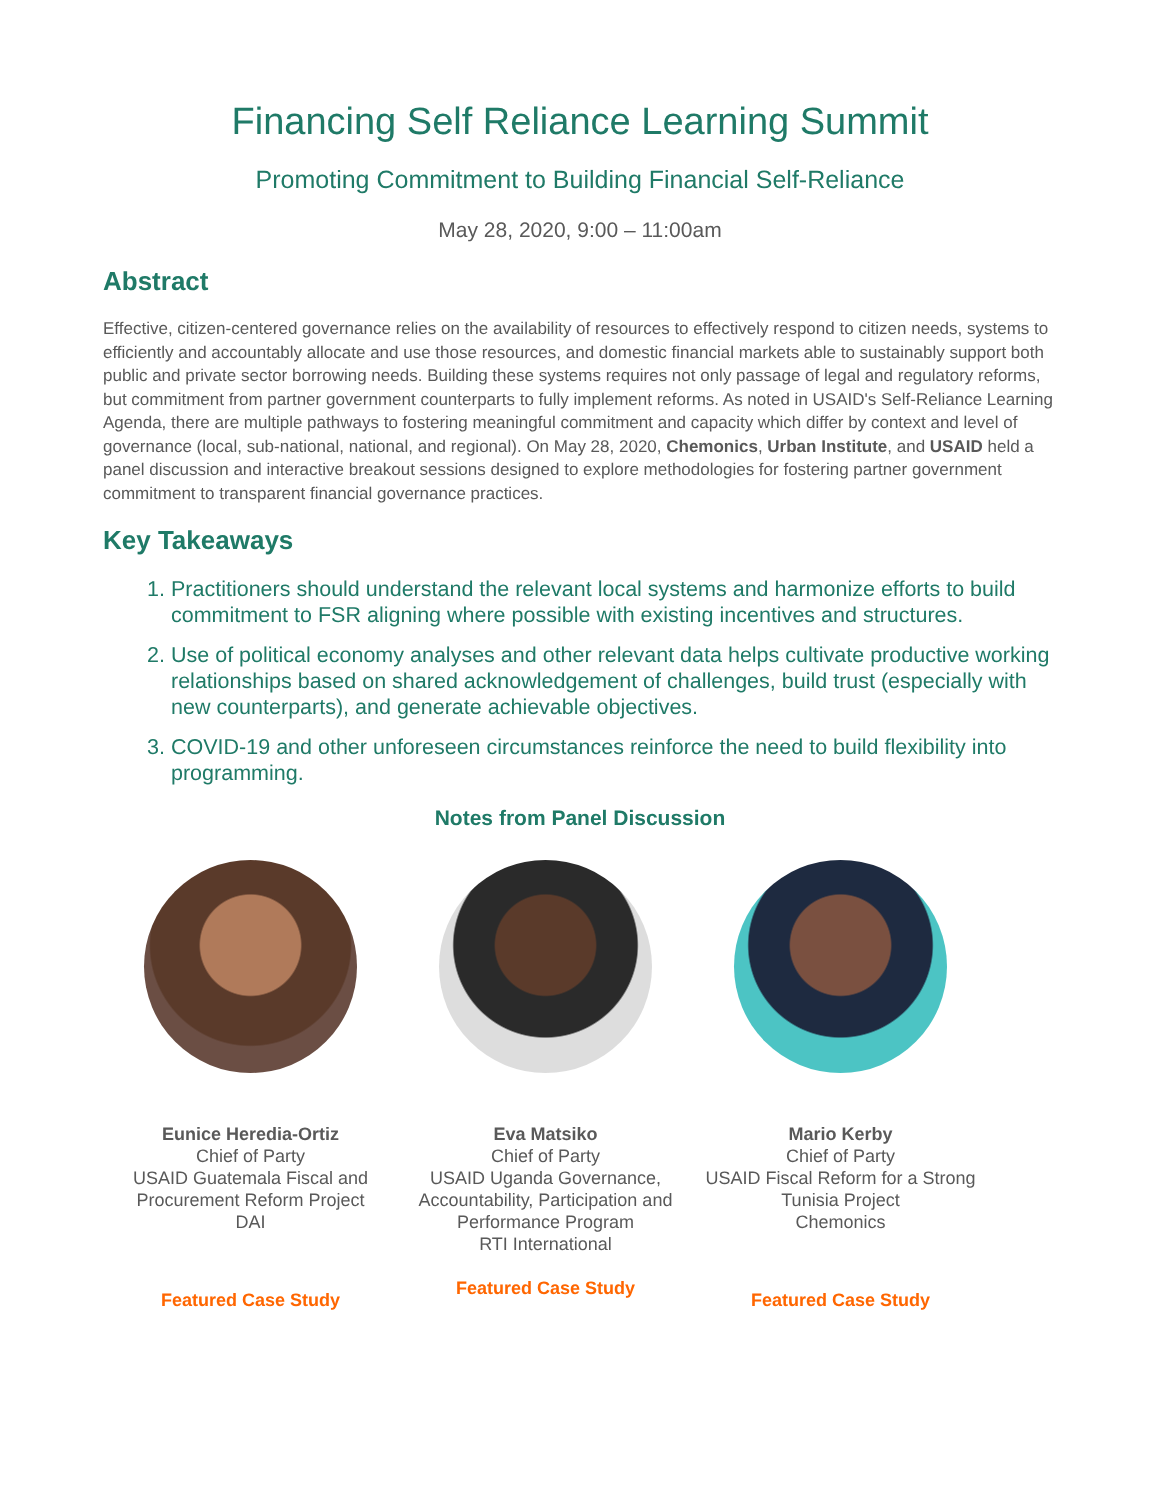Financing Self Reliance Learning Summit
Promoting Commitment to Building Financial Self-Reliance
May 28, 2020, 9:00 – 11:00am
Abstract
Effective, citizen-centered governance relies on the availability of resources to effectively respond to citizen needs, systems to efficiently and accountably allocate and use those resources, and domestic financial markets able to sustainably support both public and private sector borrowing needs. Building these systems requires not only passage of legal and regulatory reforms, but commitment from partner government counterparts to fully implement reforms. As noted in USAID's Self-Reliance Learning Agenda, there are multiple pathways to fostering meaningful commitment and capacity which differ by context and level of governance (local, sub-national, national, and regional). On May 28, 2020, Chemonics, Urban Institute, and USAID held a panel discussion and interactive breakout sessions designed to explore methodologies for fostering partner government commitment to transparent financial governance practices.
Key Takeaways
1. Practitioners should understand the relevant local systems and harmonize efforts to build commitment to FSR aligning where possible with existing incentives and structures.
2. Use of political economy analyses and other relevant data helps cultivate productive working relationships based on shared acknowledgement of challenges, build trust (especially with new counterparts), and generate achievable objectives.
3. COVID-19 and other unforeseen circumstances reinforce the need to build flexibility into programming.
Notes from Panel Discussion
Eunice Heredia-Ortiz
Chief of Party
USAID Guatemala Fiscal and Procurement Reform Project
DAI
Featured Case Study
Eva Matsiko
Chief of Party
USAID Uganda Governance, Accountability, Participation and Performance Program
RTI International
Featured Case Study
Mario Kerby
Chief of Party
USAID Fiscal Reform for a Strong Tunisia Project
Chemonics
Featured Case Study